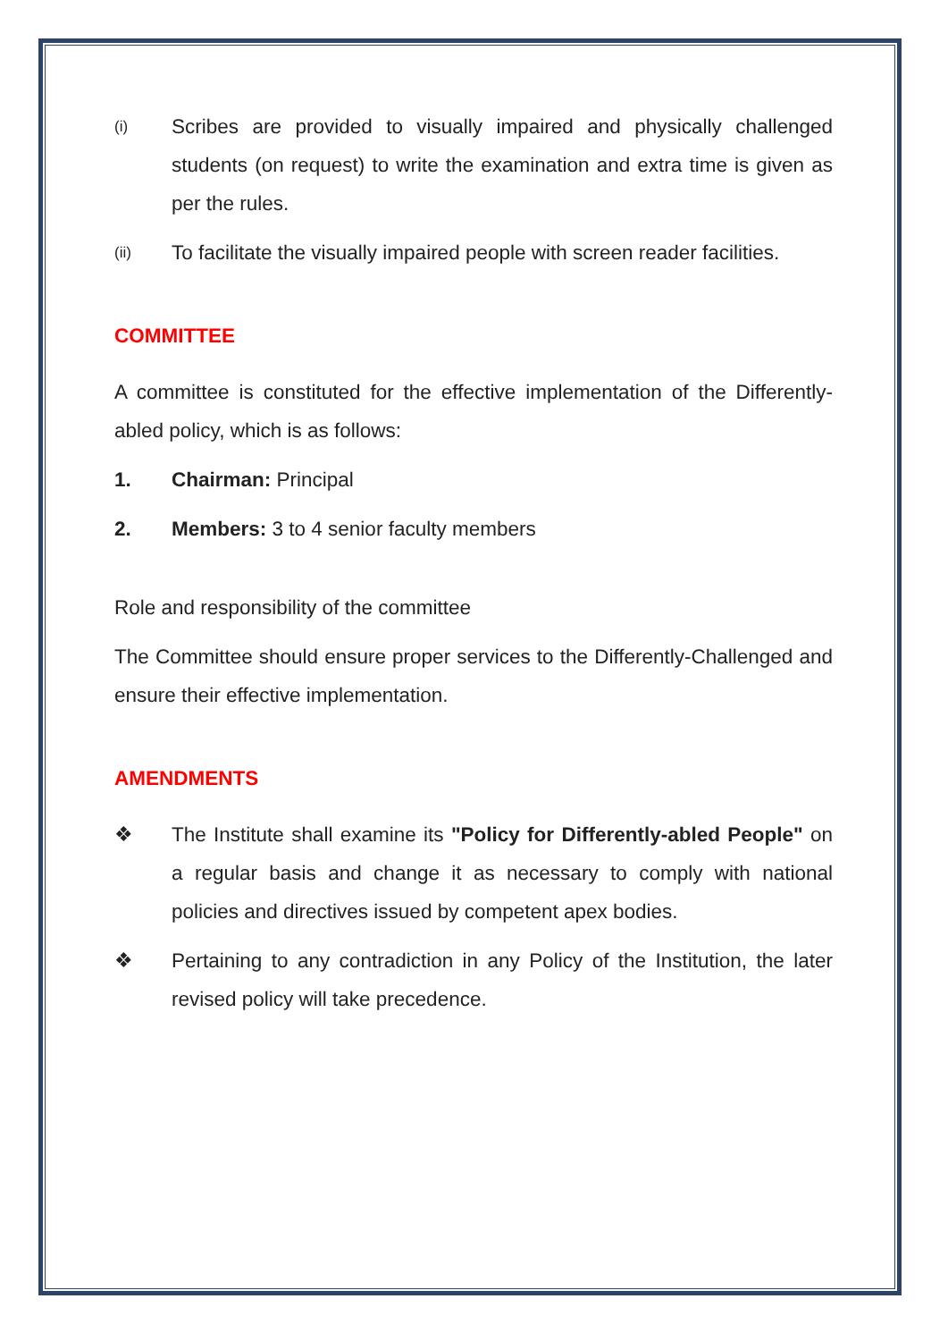(i)
Scribes are provided to visually impaired and physically challenged students (on request) to write the examination and extra time is given as per the rules.
(ii)
To facilitate the visually impaired people with screen reader facilities.
COMMITTEE
A committee is constituted for the effective implementation of the Differently-abled policy, which is as follows:
1. Chairman: Principal
2. Members: 3 to 4 senior faculty members
Role and responsibility of the committee
The Committee should ensure proper services to the Differently-Challenged and ensure their effective implementation.
AMENDMENTS
❖ The Institute shall examine its "Policy for Differently-abled People" on a regular basis and change it as necessary to comply with national policies and directives issued by competent apex bodies.
❖ Pertaining to any contradiction in any Policy of the Institution, the later revised policy will take precedence.